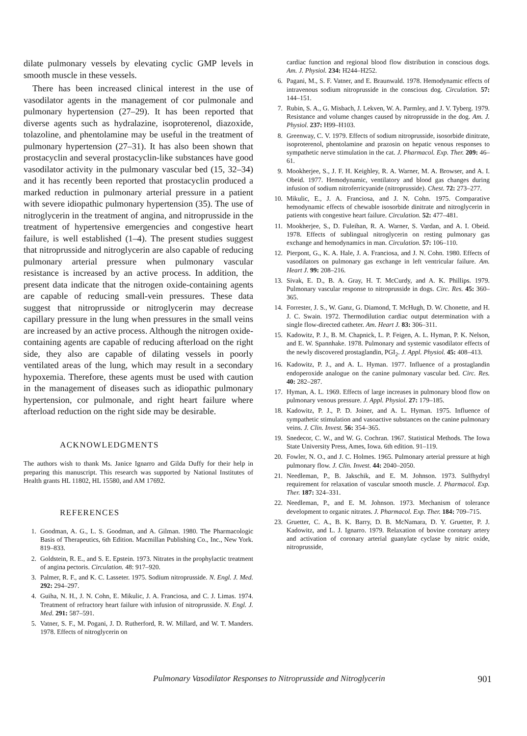dilate pulmonary vessels by elevating cyclic GMP levels in smooth muscle in these vessels.
There has been increased clinical interest in the use of vasodilator agents in the management of cor pulmonale and pulmonary hypertension (27–29). It has been reported that diverse agents such as hydralazine, isoproterenol, diazoxide, tolazoline, and phentolamine may be useful in the treatment of pulmonary hypertension (27–31). It has also been shown that prostacyclin and several prostacyclin-like substances have good vasodilator activity in the pulmonary vascular bed (15, 32–34) and it has recently been reported that prostacyclin produced a marked reduction in pulmonary arterial pressure in a patient with severe idiopathic pulmonary hypertension (35). The use of nitroglycerin in the treatment of angina, and nitroprusside in the treatment of hypertensive emergencies and congestive heart failure, is well established (1–4). The present studies suggest that nitroprusside and nitroglycerin are also capable of reducing pulmonary arterial pressure when pulmonary vascular resistance is increased by an active process. In addition, the present data indicate that the nitrogen oxide-containing agents are capable of reducing small-vein pressures. These data suggest that nitroprusside or nitroglycerin may decrease capillary pressure in the lung when pressures in the small veins are increased by an active process. Although the nitrogen oxide-containing agents are capable of reducing afterload on the right side, they also are capable of dilating vessels in poorly ventilated areas of the lung, which may result in a secondary hypoxemia. Therefore, these agents must be used with caution in the management of diseases such as idiopathic pulmonary hypertension, cor pulmonale, and right heart failure where afterload reduction on the right side may be desirable.
ACKNOWLEDGMENTS
The authors wish to thank Ms. Janice Ignarro and Gilda Duffy for their help in preparing this manuscript. This research was supported by National Institutes of Health grants HL 11802, HL 15580, and AM 17692.
REFERENCES
1. Goodman, A. G., L. S. Goodman, and A. Gilman. 1980. The Pharmacologic Basis of Therapeutics, 6th Edition. Macmillan Publishing Co., Inc., New York. 819–833.
2. Goldstein, R. E., and S. E. Epstein. 1973. Nitrates in the prophylactic treatment of angina pectoris. Circulation. 48: 917–920.
3. Palmer, R. F., and K. C. Lasseter. 1975. Sodium nitroprusside. N. Engl. J. Med. 292: 294–297.
4. Guiha, N. H., J. N. Cohn, E. Mikulic, J. A. Franciosa, and C. J. Limas. 1974. Treatment of refractory heart failure with infusion of nitroprusside. N. Engl. J. Med. 291: 587–591.
5. Vatner, S. F., M. Pogani, J. D. Rutherford, R. W. Millard, and W. T. Manders. 1978. Effects of nitroglycerin on
cardiac function and regional blood flow distribution in conscious dogs. Am. J. Physiol. 234: H244–H252.
6. Pagani, M., S. F. Vatner, and E. Braunwald. 1978. Hemodynamic effects of intravenous sodium nitroprusside in the conscious dog. Circulation. 57: 144–151.
7. Rubin, S. A., G. Misbach, J. Lekven, W. A. Parmley, and J. V. Tyberg. 1979. Resistance and volume changes caused by nitroprusside in the dog. Am. J. Physiol. 237: H99–H103.
8. Greenway, C. V. 1979. Effects of sodium nitroprusside, isosorbide dinitrate, isoproterenol, phentolamine and prazosin on hepatic venous responses to sympathetic nerve stimulation in the cat. J. Pharmacol. Exp. Ther. 209: 46–61.
9. Mookherjee, S., J. F. H. Keighley, R. A. Warner, M. A. Browser, and A. I. Obeid. 1977. Hemodynamic, ventilatory and blood gas changes during infusion of sodium nitroferricyanide (nitroprusside). Chest. 72: 273–277.
10. Mikulic, E., J. A. Franciosa, and J. N. Cohn. 1975. Comparative hemodynamic effects of chewable isosorbide dinitrate and nitroglycerin in patients with congestive heart failure. Circulation. 52: 477–481.
11. Mookherjee, S., D. Fuleihan, R. A. Warner, S. Vardan, and A. I. Obeid. 1978. Effects of sublingual nitroglycerin on resting pulmonary gas exchange and hemodynamics in man. Circulation. 57: 106–110.
12. Pierpont, G., K. A. Hale, J. A. Franciosa, and J. N. Cohn. 1980. Effects of vasodilators on pulmonary gas exchange in left ventricular failure. Am. Heart J. 99: 208–216.
13. Sivak, E. D., B. A. Gray, H. T. McCurdy, and A. K. Phillips. 1979. Pulmonary vascular response to nitroprusside in dogs. Circ. Res. 45: 360–365.
14. Forrester, J. S., W. Ganz, G. Diamond, T. McHugh, D. W. Chonette, and H. J. C. Swain. 1972. Thermodilution cardiac output determination with a single flow-directed catheter. Am. Heart J. 83: 306–311.
15. Kadowitz, P. J., B. M. Chapnick, L. P. Feigen, A. L. Hyman, P. K. Nelson, and E. W. Spannhake. 1978. Pulmonary and systemic vasodilator effects of the newly discovered prostaglandin, PGI<sub>2</sub>. J. Appl. Physiol. 45: 408–413.
16. Kadowitz, P. J., and A. L. Hyman. 1977. Influence of a prostaglandin endoperoxide analogue on the canine pulmonary vascular bed. Circ. Res. 40: 282–287.
17. Hyman, A. L. 1969. Effects of large increases in pulmonary blood flow on pulmonary venous pressure. J. Appl. Physiol. 27: 179–185.
18. Kadowitz, P. J., P. D. Joiner, and A. L. Hyman. 1975. Influence of sympathetic stimulation and vasoactive substances on the canine pulmonary veins. J. Clin. Invest. 56: 354–365.
19. Snedecor, C. W., and W. G. Cochran. 1967. Statistical Methods. The Iowa State University Press, Ames, Iowa. 6th edition. 91–119.
20. Fowler, N. O., and J. C. Holmes. 1965. Pulmonary arterial pressure at high pulmonary flow. J. Clin. Invest. 44: 2040–2050.
21. Needleman, P., B. Jakschik, and E. M. Johnson. 1973. Sulfhydryl requirement for relaxation of vascular smooth muscle. J. Pharmacol. Exp. Ther. 187: 324–331.
22. Needleman, P., and E. M. Johnson. 1973. Mechanism of tolerance development to organic nitrates. J. Pharmacol. Exp. Ther. 184: 709–715.
23. Gruetter, C. A., B. K. Barry, D. B. McNamara, D. Y. Gruetter, P. J. Kadowitz, and L. J. Ignarro. 1979. Relaxation of bovine coronary artery and activation of coronary arterial guanylate cyclase by nitric oxide, nitroprusside,
Pulmonary Vasodilator Responses to Nitroprusside and Nitroglycerin 901